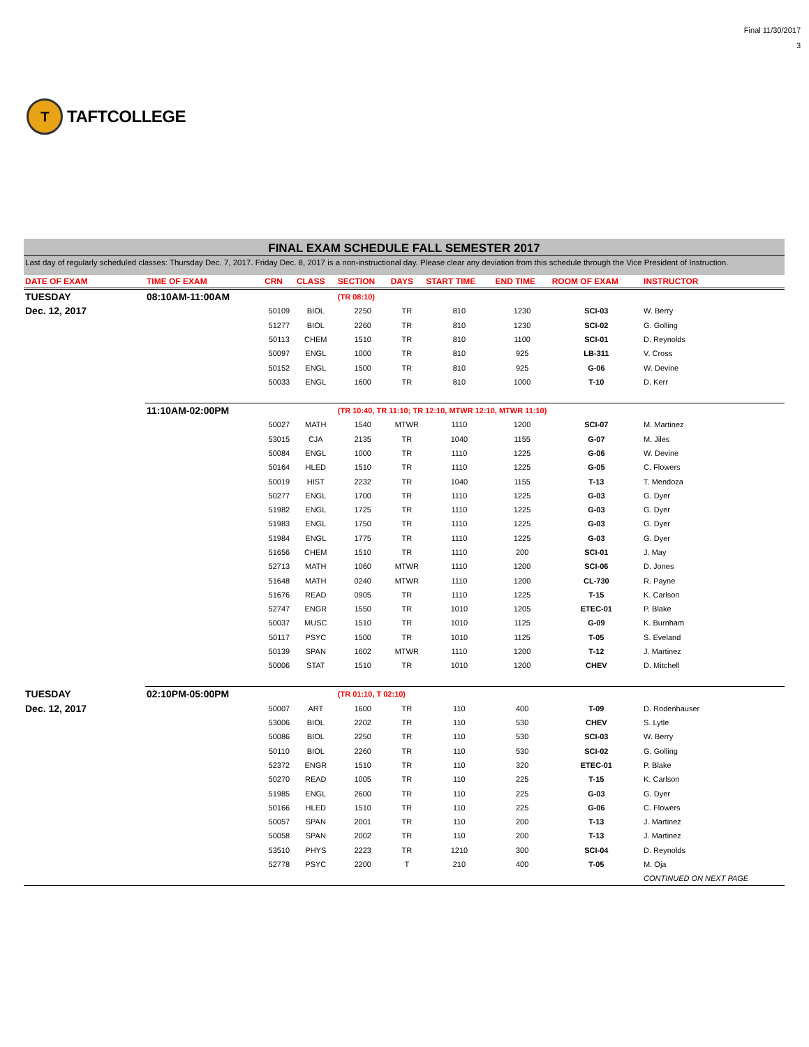T
TAFTCOLLEGE
Final 11/30/2017
3
FINAL EXAM SCHEDULE FALL SEMESTER 2017
Last day of regularly scheduled classes: Thursday Dec. 7, 2017. Friday Dec. 8, 2017 is a non-instructional day. Please clear any deviation from this schedule through the Vice President of Instruction.
| DATE OF EXAM | TIME OF EXAM | CRN | CLASS | SECTION | DAYS | START TIME | END TIME | ROOM OF EXAM | INSTRUCTOR |
| --- | --- | --- | --- | --- | --- | --- | --- | --- | --- |
| TUESDAY | 08:10AM-11:00AM | | | (TR 08:10) | | | | | |
| Dec. 12, 2017 | | 50109 | BIOL | 2250 | TR | 810 | 1230 | SCI-03 | W. Berry |
| | | 51277 | BIOL | 2260 | TR | 810 | 1230 | SCI-02 | G. Golling |
| | | 50113 | CHEM | 1510 | TR | 810 | 1100 | SCI-01 | D. Reynolds |
| | | 50097 | ENGL | 1000 | TR | 810 | 925 | LB-311 | V. Cross |
| | | 50152 | ENGL | 1500 | TR | 810 | 925 | G-06 | W. Devine |
| | | 50033 | ENGL | 1600 | TR | 810 | 1000 | T-10 | D. Kerr |
| | 11:10AM-02:00PM | | | (TR 10:40, TR 11:10; TR 12:10, MTWR 12:10, MTWR 11:10) | | | | | |
| | | 50027 | MATH | 1540 | MTWR | 1110 | 1200 | SCI-07 | M. Martinez |
| | | 53015 | CJA | 2135 | TR | 1040 | 1155 | G-07 | M. Jiles |
| | | 50084 | ENGL | 1000 | TR | 1110 | 1225 | G-06 | W. Devine |
| | | 50164 | HLED | 1510 | TR | 1110 | 1225 | G-05 | C. Flowers |
| | | 50019 | HIST | 2232 | TR | 1040 | 1155 | T-13 | T. Mendoza |
| | | 50277 | ENGL | 1700 | TR | 1110 | 1225 | G-03 | G. Dyer |
| | | 51982 | ENGL | 1725 | TR | 1110 | 1225 | G-03 | G. Dyer |
| | | 51983 | ENGL | 1750 | TR | 1110 | 1225 | G-03 | G. Dyer |
| | | 51984 | ENGL | 1775 | TR | 1110 | 1225 | G-03 | G. Dyer |
| | | 51656 | CHEM | 1510 | TR | 1110 | 200 | SCI-01 | J. May |
| | | 52713 | MATH | 1060 | MTWR | 1110 | 1200 | SCI-06 | D. Jones |
| | | 51648 | MATH | 0240 | MTWR | 1110 | 1200 | CL-730 | R. Payne |
| | | 51676 | READ | 0905 | TR | 1110 | 1225 | T-15 | K. Carlson |
| | | 52747 | ENGR | 1550 | TR | 1010 | 1205 | ETEC-01 | P. Blake |
| | | 50037 | MUSC | 1510 | TR | 1010 | 1125 | G-09 | K. Burnham |
| | | 50117 | PSYC | 1500 | TR | 1010 | 1125 | T-05 | S. Eveland |
| | | 50139 | SPAN | 1602 | MTWR | 1110 | 1200 | T-12 | J. Martinez |
| | | 50006 | STAT | 1510 | TR | 1010 | 1200 | CHEV | D. Mitchell |
| TUESDAY | 02:10PM-05:00PM | | | (TR 01:10, T 02:10) | | | | | |
| Dec. 12, 2017 | | 50007 | ART | 1600 | TR | 110 | 400 | T-09 | D. Rodenhauser |
| | | 53006 | BIOL | 2202 | TR | 110 | 530 | CHEV | S. Lytle |
| | | 50086 | BIOL | 2250 | TR | 110 | 530 | SCI-03 | W. Berry |
| | | 50110 | BIOL | 2260 | TR | 110 | 530 | SCI-02 | G. Golling |
| | | 52372 | ENGR | 1510 | TR | 110 | 320 | ETEC-01 | P. Blake |
| | | 50270 | READ | 1005 | TR | 110 | 225 | T-15 | K. Carlson |
| | | 51985 | ENGL | 2600 | TR | 110 | 225 | G-03 | G. Dyer |
| | | 50166 | HLED | 1510 | TR | 110 | 225 | G-06 | C. Flowers |
| | | 50057 | SPAN | 2001 | TR | 110 | 200 | T-13 | J. Martinez |
| | | 50058 | SPAN | 2002 | TR | 110 | 200 | T-13 | J. Martinez |
| | | 53510 | PHYS | 2223 | TR | 1210 | 300 | SCI-04 | D. Reynolds |
| | | 52778 | PSYC | 2200 | T | 210 | 400 | T-05 | M. Oja |
| | | | | | | | | | CONTINUED ON NEXT PAGE |